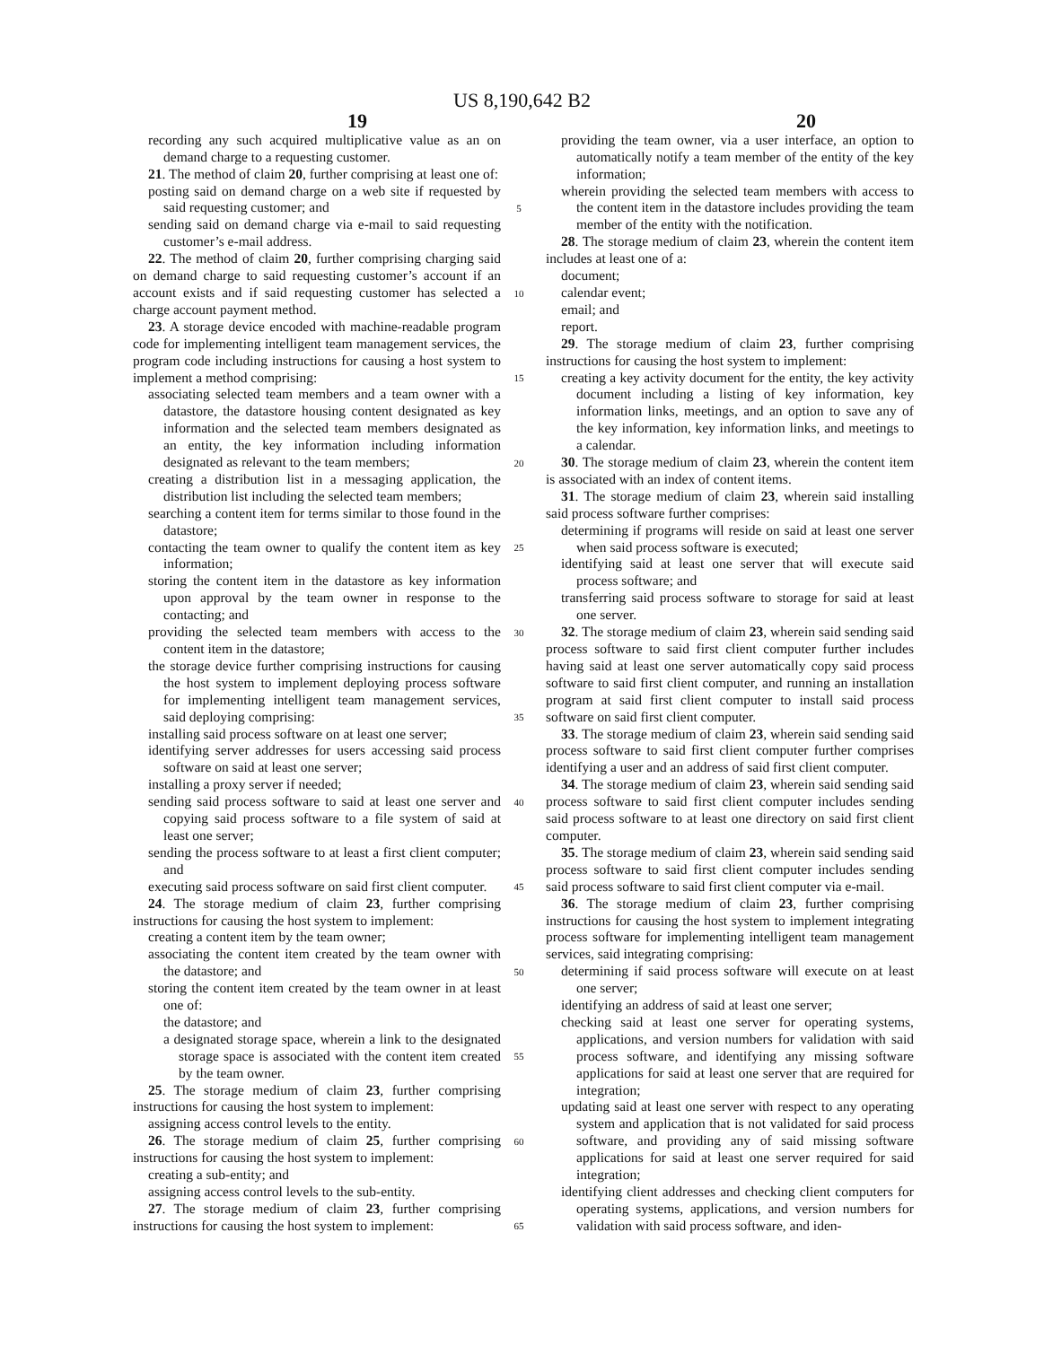US 8,190,642 B2
19 20
recording any such acquired multiplicative value as an on demand charge to a requesting customer.
21. The method of claim 20, further comprising at least one of:
posting said on demand charge on a web site if requested by said requesting customer; and
sending said on demand charge via e-mail to said requesting customer’s e-mail address.
22. The method of claim 20, further comprising charging said on demand charge to said requesting customer’s account if an account exists and if said requesting customer has selected a charge account payment method.
23. A storage device encoded with machine-readable program code for implementing intelligent team management services, the program code including instructions for causing a host system to implement a method comprising:
associating selected team members and a team owner with a datastore, the datastore housing content designated as key information and the selected team members designated as an entity, the key information including information designated as relevant to the team members;
creating a distribution list in a messaging application, the distribution list including the selected team members;
searching a content item for terms similar to those found in the datastore;
contacting the team owner to qualify the content item as key information;
storing the content item in the datastore as key information upon approval by the team owner in response to the contacting; and
providing the selected team members with access to the content item in the datastore;
the storage device further comprising instructions for causing the host system to implement deploying process software for implementing intelligent team management services, said deploying comprising:
installing said process software on at least one server;
identifying server addresses for users accessing said process software on said at least one server;
installing a proxy server if needed;
sending said process software to said at least one server and copying said process software to a file system of said at least one server;
sending the process software to at least a first client computer; and
executing said process software on said first client computer.
24. The storage medium of claim 23, further comprising instructions for causing the host system to implement:
creating a content item by the team owner;
associating the content item created by the team owner with the datastore; and
storing the content item created by the team owner in at least one of:
the datastore; and
a designated storage space, wherein a link to the designated storage space is associated with the content item created by the team owner.
25. The storage medium of claim 23, further comprising instructions for causing the host system to implement:
assigning access control levels to the entity.
26. The storage medium of claim 25, further comprising instructions for causing the host system to implement:
creating a sub-entity; and
assigning access control levels to the sub-entity.
27. The storage medium of claim 23, further comprising instructions for causing the host system to implement:
5
10
15
20
25
30
35
40
45
50
55
60
65
providing the team owner, via a user interface, an option to automatically notify a team member of the entity of the key information;
wherein providing the selected team members with access to the content item in the datastore includes providing the team member of the entity with the notification.
28. The storage medium of claim 23, wherein the content item includes at least one of a:
document;
calendar event;
email; and
report.
29. The storage medium of claim 23, further comprising instructions for causing the host system to implement:
creating a key activity document for the entity, the key activity document including a listing of key information, key information links, meetings, and an option to save any of the key information, key information links, and meetings to a calendar.
30. The storage medium of claim 23, wherein the content item is associated with an index of content items.
31. The storage medium of claim 23, wherein said installing said process software further comprises:
determining if programs will reside on said at least one server when said process software is executed;
identifying said at least one server that will execute said process software; and
transferring said process software to storage for said at least one server.
32. The storage medium of claim 23, wherein said sending said process software to said first client computer further includes having said at least one server automatically copy said process software to said first client computer, and running an installation program at said first client computer to install said process software on said first client computer.
33. The storage medium of claim 23, wherein said sending said process software to said first client computer further comprises identifying a user and an address of said first client computer.
34. The storage medium of claim 23, wherein said sending said process software to said first client computer includes sending said process software to at least one directory on said first client computer.
35. The storage medium of claim 23, wherein said sending said process software to said first client computer includes sending said process software to said first client computer via e-mail.
36. The storage medium of claim 23, further comprising instructions for causing the host system to implement integrating process software for implementing intelligent team management services, said integrating comprising:
determining if said process software will execute on at least one server;
identifying an address of said at least one server;
checking said at least one server for operating systems, applications, and version numbers for validation with said process software, and identifying any missing software applications for said at least one server that are required for integration;
updating said at least one server with respect to any operating system and application that is not validated for said process software, and providing any of said missing software applications for said at least one server required for said integration;
identifying client addresses and checking client computers for operating systems, applications, and version numbers for validation with said process software, and iden-